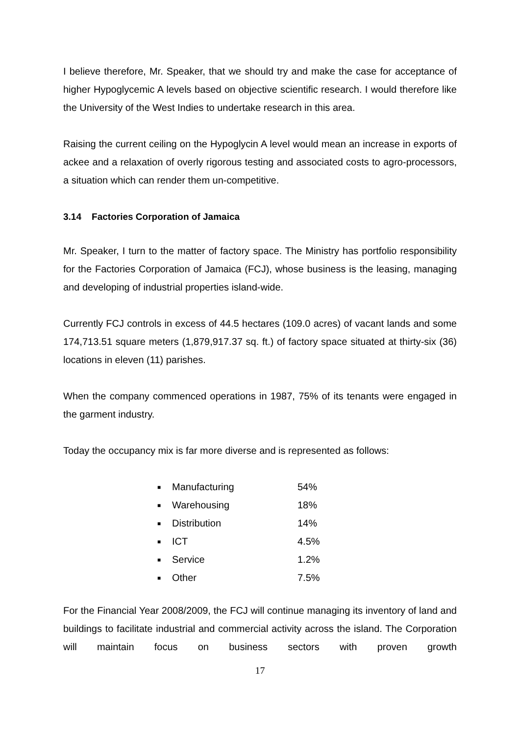I believe therefore, Mr. Speaker, that we should try and make the case for acceptance of higher Hypoglycemic A levels based on objective scientific research. I would therefore like the University of the West Indies to undertake research in this area.
Raising the current ceiling on the Hypoglycin A level would mean an increase in exports of ackee and a relaxation of overly rigorous testing and associated costs to agro-processors, a situation which can render them un-competitive.
3.14 Factories Corporation of Jamaica
Mr. Speaker, I turn to the matter of factory space. The Ministry has portfolio responsibility for the Factories Corporation of Jamaica (FCJ), whose business is the leasing, managing and developing of industrial properties island-wide.
Currently FCJ controls in excess of 44.5 hectares (109.0 acres) of vacant lands and some 174,713.51 square meters (1,879,917.37 sq. ft.) of factory space situated at thirty-six (36) locations in eleven (11) parishes.
When the company commenced operations in 1987, 75% of its tenants were engaged in the garment industry.
Today the occupancy mix is far more diverse and is represented as follows:
| ■ | Manufacturing | 54% |
| ■ | Warehousing | 18% |
| ■ | Distribution | 14% |
| ■ | ICT | 4.5% |
| ■ | Service | 1.2% |
| ■ | Other | 7.5% |
For the Financial Year 2008/2009, the FCJ will continue managing its inventory of land and buildings to facilitate industrial and commercial activity across the island. The Corporation will maintain focus on business sectors with proven growth
17